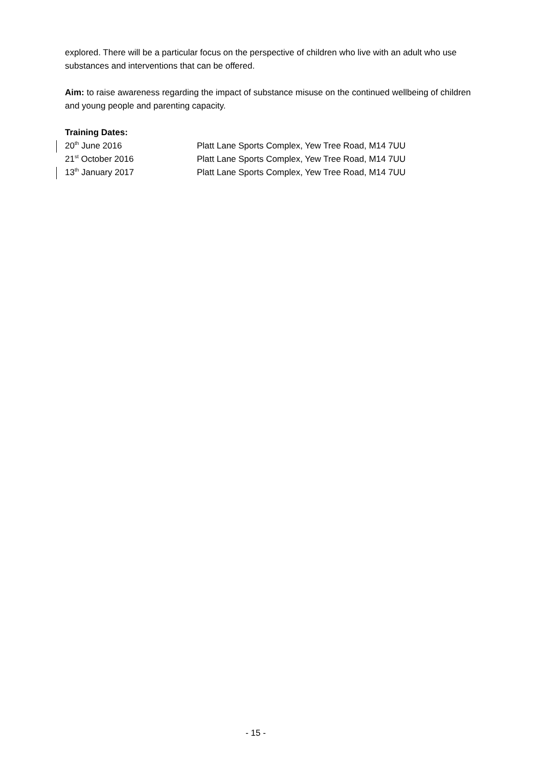explored. There will be a particular focus on the perspective of children who live with an adult who use substances and interventions that can be offered.
Aim: to raise awareness regarding the impact of substance misuse on the continued wellbeing of children and young people and parenting capacity.
Training Dates:
20<sup>th</sup> June 2016 Platt Lane Sports Complex, Yew Tree Road, M14 7UU
21<sup>st</sup> October 2016 Platt Lane Sports Complex, Yew Tree Road, M14 7UU
13<sup>th</sup> January 2017 Platt Lane Sports Complex, Yew Tree Road, M14 7UU
- 15 -